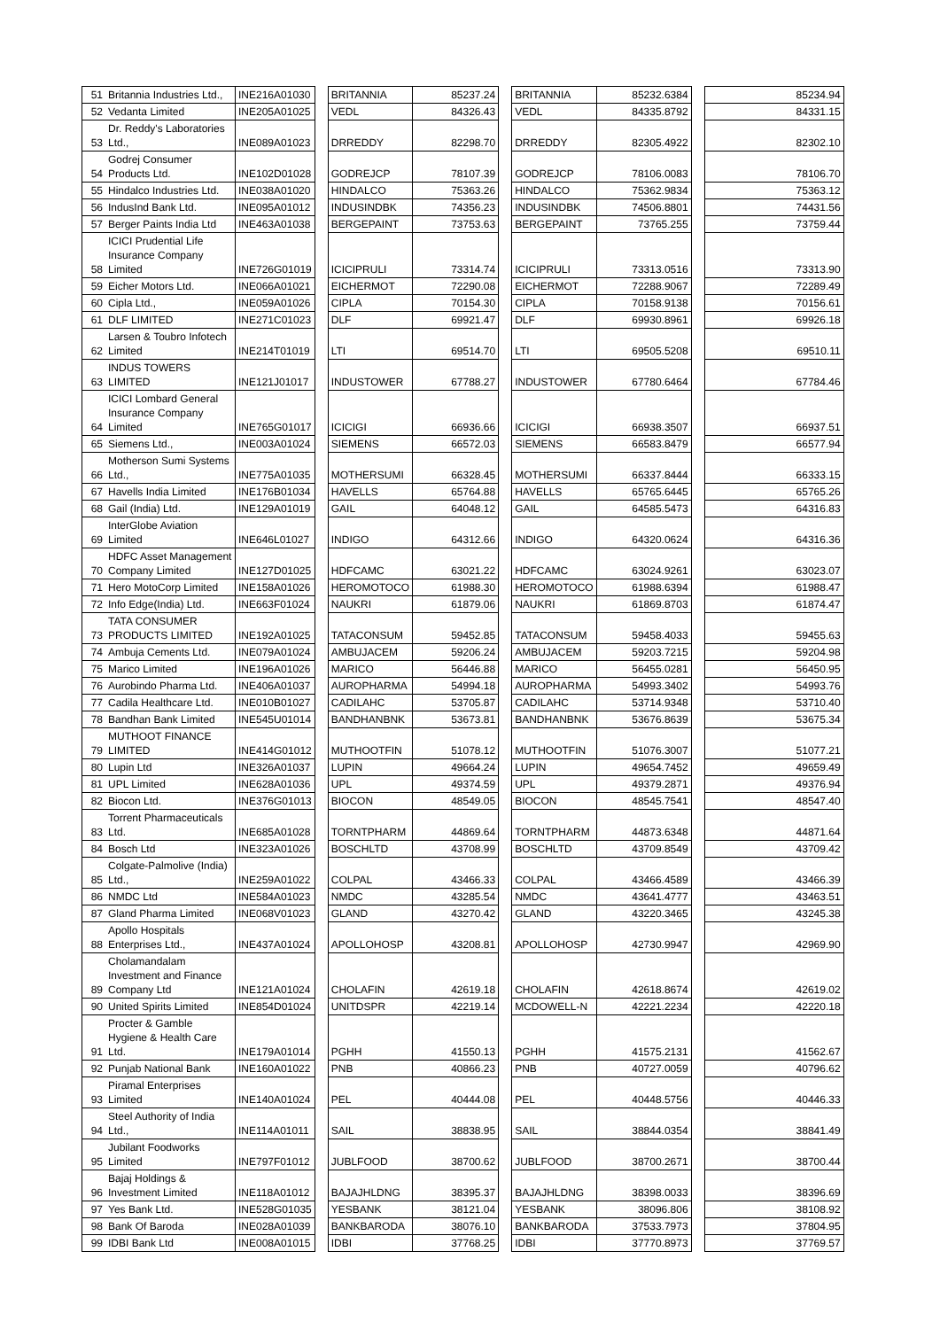| 51 | Britannia Industries Ltd., | INE216A01030 | | BRITANNIA | 85237.24 | | BRITANNIA | 85232.6384 | | 85234.94 |
| 52 | Vedanta Limited | INE205A01025 | | VEDL | 84326.43 | | VEDL | 84335.8792 | | 84331.15 |
| 53 | Dr. Reddy's Laboratories Ltd., | INE089A01023 | | DRREDDY | 82298.70 | | DRREDDY | 82305.4922 | | 82302.10 |
| 54 | Godrej Consumer Products Ltd. | INE102D01028 | | GODREJCP | 78107.39 | | GODREJCP | 78106.0083 | | 78106.70 |
| 55 | Hindalco Industries Ltd. | INE038A01020 | | HINDALCO | 75363.26 | | HINDALCO | 75362.9834 | | 75363.12 |
| 56 | IndusInd Bank Ltd. | INE095A01012 | | INDUSINDBK | 74356.23 | | INDUSINDBK | 74506.8801 | | 74431.56 |
| 57 | Berger Paints India Ltd | INE463A01038 | | BERGEPAINT | 73753.63 | | BERGEPAINT | 73765.255 | | 73759.44 |
| 58 | ICICI Prudential Life Insurance Company Limited | INE726G01019 | | ICICIPRULI | 73314.74 | | ICICIPRULI | 73313.0516 | | 73313.90 |
| 59 | Eicher Motors Ltd. | INE066A01021 | | EICHERMOT | 72290.08 | | EICHERMOT | 72288.9067 | | 72289.49 |
| 60 | Cipla Ltd., | INE059A01026 | | CIPLA | 70154.30 | | CIPLA | 70158.9138 | | 70156.61 |
| 61 | DLF LIMITED | INE271C01023 | | DLF | 69921.47 | | DLF | 69930.8961 | | 69926.18 |
| 62 | Larsen & Toubro Infotech Limited | INE214T01019 | | LTI | 69514.70 | | LTI | 69505.5208 | | 69510.11 |
| 63 | INDUS TOWERS LIMITED | INE121J01017 | | INDUSTOWER | 67788.27 | | INDUSTOWER | 67780.6464 | | 67784.46 |
| 64 | ICICI Lombard General Insurance Company Limited | INE765G01017 | | ICICIGI | 66936.66 | | ICICIGI | 66938.3507 | | 66937.51 |
| 65 | Siemens Ltd., | INE003A01024 | | SIEMENS | 66572.03 | | SIEMENS | 66583.8479 | | 66577.94 |
| 66 | Motherson Sumi Systems Ltd., | INE775A01035 | | MOTHERSUMI | 66328.45 | | MOTHERSUMI | 66337.8444 | | 66333.15 |
| 67 | Havells India Limited | INE176B01034 | | HAVELLS | 65764.88 | | HAVELLS | 65765.6445 | | 65765.26 |
| 68 | Gail (India) Ltd. | INE129A01019 | | GAIL | 64048.12 | | GAIL | 64585.5473 | | 64316.83 |
| 69 | InterGlobe Aviation Limited | INE646L01027 | | INDIGO | 64312.66 | | INDIGO | 64320.0624 | | 64316.36 |
| 70 | HDFC Asset Management Company Limited | INE127D01025 | | HDFCAMC | 63021.22 | | HDFCAMC | 63024.9261 | | 63023.07 |
| 71 | Hero MotoCorp Limited | INE158A01026 | | HEROMOTOCO | 61988.30 | | HEROMOTOCO | 61988.6394 | | 61988.47 |
| 72 | Info Edge(India) Ltd. | INE663F01024 | | NAUKRI | 61879.06 | | NAUKRI | 61869.8703 | | 61874.47 |
| 73 | TATA CONSUMER PRODUCTS LIMITED | INE192A01025 | | TATACONSUM | 59452.85 | | TATACONSUM | 59458.4033 | | 59455.63 |
| 74 | Ambuja Cements Ltd. | INE079A01024 | | AMBUJACEM | 59206.24 | | AMBUJACEM | 59203.7215 | | 59204.98 |
| 75 | Marico Limited | INE196A01026 | | MARICO | 56446.88 | | MARICO | 56455.0281 | | 56450.95 |
| 76 | Aurobindo Pharma Ltd. | INE406A01037 | | AUROPHARMA | 54994.18 | | AUROPHARMA | 54993.3402 | | 54993.76 |
| 77 | Cadila Healthcare Ltd. | INE010B01027 | | CADILAHC | 53705.87 | | CADILAHC | 53714.9348 | | 53710.40 |
| 78 | Bandhan Bank Limited | INE545U01014 | | BANDHANBNK | 53673.81 | | BANDHANBNK | 53676.8639 | | 53675.34 |
| 79 | MUTHOOT FINANCE LIMITED | INE414G01012 | | MUTHOOTFIN | 51078.12 | | MUTHOOTFIN | 51076.3007 | | 51077.21 |
| 80 | Lupin Ltd | INE326A01037 | | LUPIN | 49664.24 | | LUPIN | 49654.7452 | | 49659.49 |
| 81 | UPL Limited | INE628A01036 | | UPL | 49374.59 | | UPL | 49379.2871 | | 49376.94 |
| 82 | Biocon Ltd. | INE376G01013 | | BIOCON | 48549.05 | | BIOCON | 48545.7541 | | 48547.40 |
| 83 | Torrent Pharmaceuticals Ltd. | INE685A01028 | | TORNTPHARM | 44869.64 | | TORNTPHARM | 44873.6348 | | 44871.64 |
| 84 | Bosch Ltd | INE323A01026 | | BOSCHLTD | 43708.99 | | BOSCHLTD | 43709.8549 | | 43709.42 |
| 85 | Colgate-Palmolive (India) Ltd., | INE259A01022 | | COLPAL | 43466.33 | | COLPAL | 43466.4589 | | 43466.39 |
| 86 | NMDC Ltd | INE584A01023 | | NMDC | 43285.54 | | NMDC | 43641.4777 | | 43463.51 |
| 87 | Gland Pharma Limited | INE068V01023 | | GLAND | 43270.42 | | GLAND | 43220.3465 | | 43245.38 |
| 88 | Apollo Hospitals Enterprises Ltd., | INE437A01024 | | APOLLOHOSP | 43208.81 | | APOLLOHOSP | 42730.9947 | | 42969.90 |
| 89 | Cholamandalam Investment and Finance Company Ltd | INE121A01024 | | CHOLAFIN | 42619.18 | | CHOLAFIN | 42618.8674 | | 42619.02 |
| 90 | United Spirits Limited | INE854D01024 | | UNITDSPR | 42219.14 | | MCDOWELL-N | 42221.2234 | | 42220.18 |
| 91 | Procter & Gamble Hygiene & Health Care Ltd. | INE179A01014 | | PGHH | 41550.13 | | PGHH | 41575.2131 | | 41562.67 |
| 92 | Punjab National Bank | INE160A01022 | | PNB | 40866.23 | | PNB | 40727.0059 | | 40796.62 |
| 93 | Piramal Enterprises Limited | INE140A01024 | | PEL | 40444.08 | | PEL | 40448.5756 | | 40446.33 |
| 94 | Steel Authority of India Ltd., | INE114A01011 | | SAIL | 38838.95 | | SAIL | 38844.0354 | | 38841.49 |
| 95 | Jubilant Foodworks Limited | INE797F01012 | | JUBLFOOD | 38700.62 | | JUBLFOOD | 38700.2671 | | 38700.44 |
| 96 | Bajaj Holdings & Investment Limited | INE118A01012 | | BAJAJHLDNG | 38395.37 | | BAJAJHLDNG | 38398.0033 | | 38396.69 |
| 97 | Yes Bank Ltd. | INE528G01035 | | YESBANK | 38121.04 | | YESBANK | 38096.806 | | 38108.92 |
| 98 | Bank Of Baroda | INE028A01039 | | BANKBARODA | 38076.10 | | BANKBARODA | 37533.7973 | | 37804.95 |
| 99 | IDBI Bank Ltd | INE008A01015 | | IDBI | 37768.25 | | IDBI | 37770.8973 | | 37769.57 |